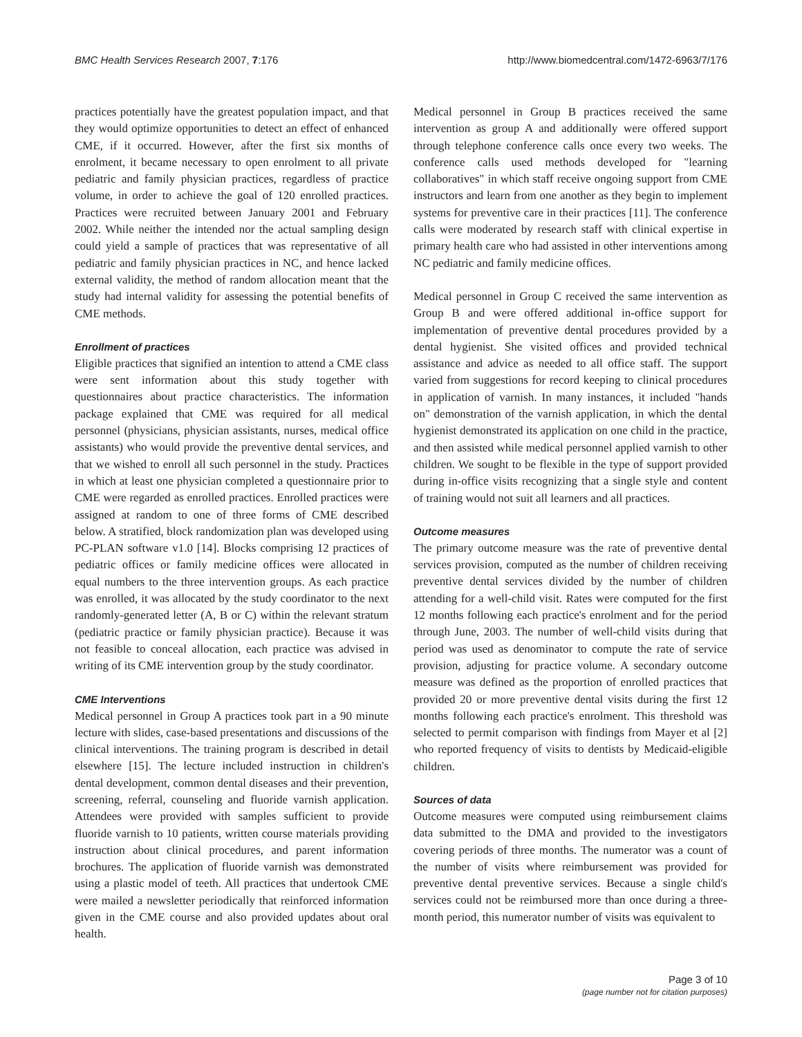BMC Health Services Research 2007, 7:176 http://www.biomedcentral.com/1472-6963/7/176
practices potentially have the greatest population impact, and that they would optimize opportunities to detect an effect of enhanced CME, if it occurred. However, after the first six months of enrolment, it became necessary to open enrolment to all private pediatric and family physician practices, regardless of practice volume, in order to achieve the goal of 120 enrolled practices. Practices were recruited between January 2001 and February 2002. While neither the intended nor the actual sampling design could yield a sample of practices that was representative of all pediatric and family physician practices in NC, and hence lacked external validity, the method of random allocation meant that the study had internal validity for assessing the potential benefits of CME methods.
Enrollment of practices
Eligible practices that signified an intention to attend a CME class were sent information about this study together with questionnaires about practice characteristics. The information package explained that CME was required for all medical personnel (physicians, physician assistants, nurses, medical office assistants) who would provide the preventive dental services, and that we wished to enroll all such personnel in the study. Practices in which at least one physician completed a questionnaire prior to CME were regarded as enrolled practices. Enrolled practices were assigned at random to one of three forms of CME described below. A stratified, block randomization plan was developed using PC-PLAN software v1.0 [14]. Blocks comprising 12 practices of pediatric offices or family medicine offices were allocated in equal numbers to the three intervention groups. As each practice was enrolled, it was allocated by the study coordinator to the next randomly-generated letter (A, B or C) within the relevant stratum (pediatric practice or family physician practice). Because it was not feasible to conceal allocation, each practice was advised in writing of its CME intervention group by the study coordinator.
CME Interventions
Medical personnel in Group A practices took part in a 90 minute lecture with slides, case-based presentations and discussions of the clinical interventions. The training program is described in detail elsewhere [15]. The lecture included instruction in children's dental development, common dental diseases and their prevention, screening, referral, counseling and fluoride varnish application. Attendees were provided with samples sufficient to provide fluoride varnish to 10 patients, written course materials providing instruction about clinical procedures, and parent information brochures. The application of fluoride varnish was demonstrated using a plastic model of teeth. All practices that undertook CME were mailed a newsletter periodically that reinforced information given in the CME course and also provided updates about oral health.
Medical personnel in Group B practices received the same intervention as group A and additionally were offered support through telephone conference calls once every two weeks. The conference calls used methods developed for "learning collaboratives" in which staff receive ongoing support from CME instructors and learn from one another as they begin to implement systems for preventive care in their practices [11]. The conference calls were moderated by research staff with clinical expertise in primary health care who had assisted in other interventions among NC pediatric and family medicine offices.
Medical personnel in Group C received the same intervention as Group B and were offered additional in-office support for implementation of preventive dental procedures provided by a dental hygienist. She visited offices and provided technical assistance and advice as needed to all office staff. The support varied from suggestions for record keeping to clinical procedures in application of varnish. In many instances, it included "hands on" demonstration of the varnish application, in which the dental hygienist demonstrated its application on one child in the practice, and then assisted while medical personnel applied varnish to other children. We sought to be flexible in the type of support provided during in-office visits recognizing that a single style and content of training would not suit all learners and all practices.
Outcome measures
The primary outcome measure was the rate of preventive dental services provision, computed as the number of children receiving preventive dental services divided by the number of children attending for a well-child visit. Rates were computed for the first 12 months following each practice's enrolment and for the period through June, 2003. The number of well-child visits during that period was used as denominator to compute the rate of service provision, adjusting for practice volume. A secondary outcome measure was defined as the proportion of enrolled practices that provided 20 or more preventive dental visits during the first 12 months following each practice's enrolment. This threshold was selected to permit comparison with findings from Mayer et al [2] who reported frequency of visits to dentists by Medicaid-eligible children.
Sources of data
Outcome measures were computed using reimbursement claims data submitted to the DMA and provided to the investigators covering periods of three months. The numerator was a count of the number of visits where reimbursement was provided for preventive dental preventive services. Because a single child's services could not be reimbursed more than once during a three-month period, this numerator number of visits was equivalent to
Page 3 of 10
(page number not for citation purposes)